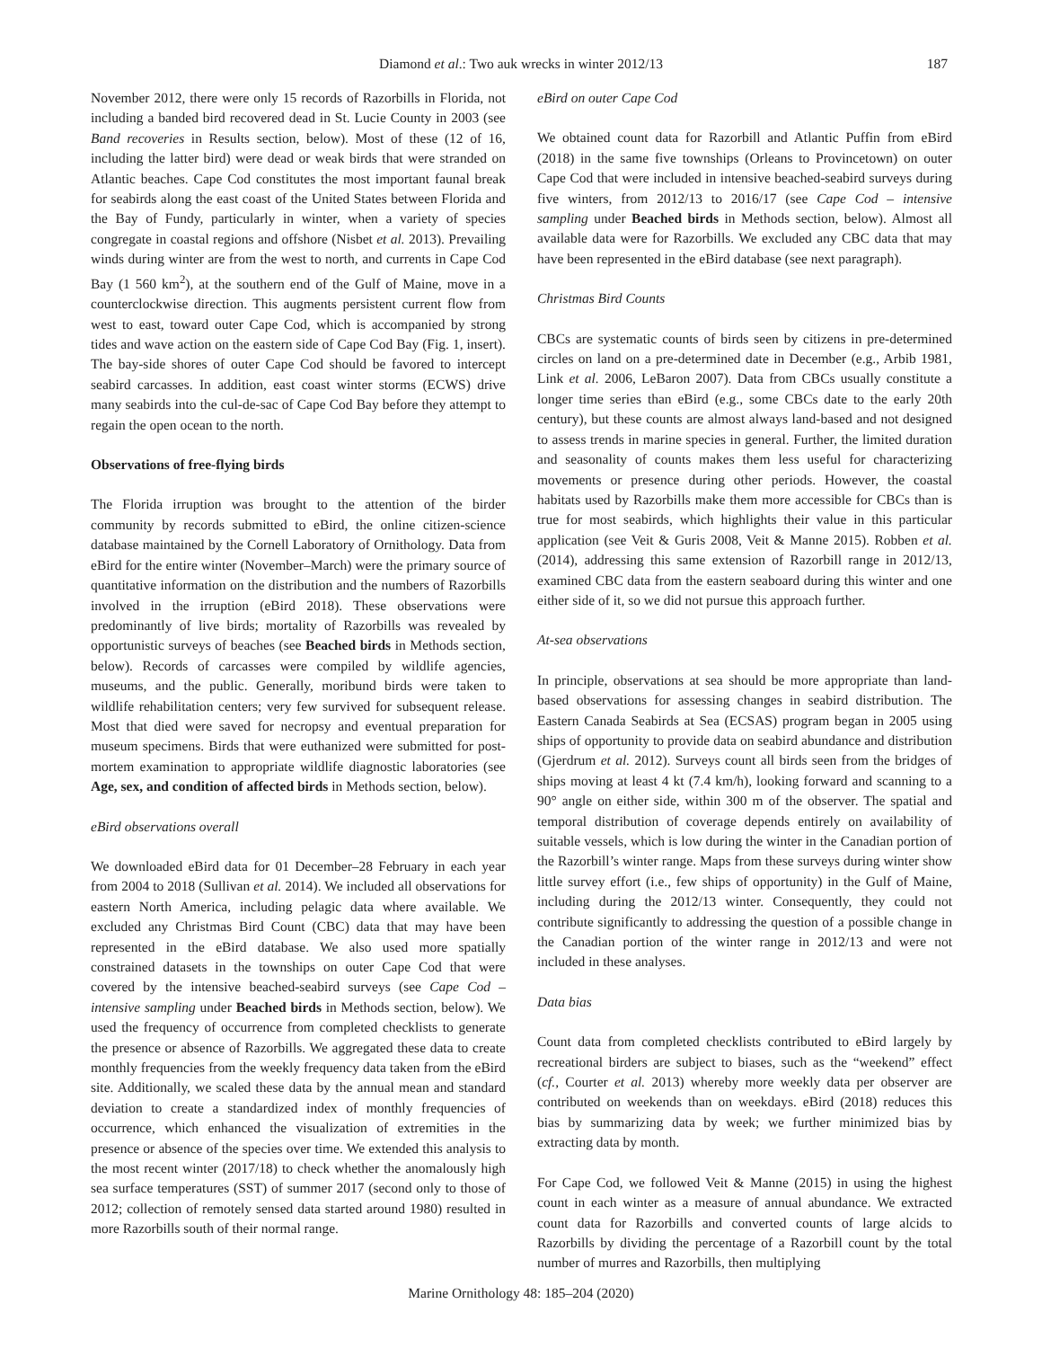Diamond et al.: Two auk wrecks in winter 2012/13 187
November 2012, there were only 15 records of Razorbills in Florida, not including a banded bird recovered dead in St. Lucie County in 2003 (see Band recoveries in Results section, below). Most of these (12 of 16, including the latter bird) were dead or weak birds that were stranded on Atlantic beaches. Cape Cod constitutes the most important faunal break for seabirds along the east coast of the United States between Florida and the Bay of Fundy, particularly in winter, when a variety of species congregate in coastal regions and offshore (Nisbet et al. 2013). Prevailing winds during winter are from the west to north, and currents in Cape Cod Bay (1 560 km<sup>2</sup>), at the southern end of the Gulf of Maine, move in a counterclockwise direction. This augments persistent current flow from west to east, toward outer Cape Cod, which is accompanied by strong tides and wave action on the eastern side of Cape Cod Bay (Fig. 1, insert). The bay-side shores of outer Cape Cod should be favored to intercept seabird carcasses. In addition, east coast winter storms (ECWS) drive many seabirds into the cul-de-sac of Cape Cod Bay before they attempt to regain the open ocean to the north.
Observations of free-flying birds
The Florida irruption was brought to the attention of the birder community by records submitted to eBird, the online citizen-science database maintained by the Cornell Laboratory of Ornithology. Data from eBird for the entire winter (November–March) were the primary source of quantitative information on the distribution and the numbers of Razorbills involved in the irruption (eBird 2018). These observations were predominantly of live birds; mortality of Razorbills was revealed by opportunistic surveys of beaches (see Beached birds in Methods section, below). Records of carcasses were compiled by wildlife agencies, museums, and the public. Generally, moribund birds were taken to wildlife rehabilitation centers; very few survived for subsequent release. Most that died were saved for necropsy and eventual preparation for museum specimens. Birds that were euthanized were submitted for post-mortem examination to appropriate wildlife diagnostic laboratories (see Age, sex, and condition of affected birds in Methods section, below).
eBird observations overall
We downloaded eBird data for 01 December–28 February in each year from 2004 to 2018 (Sullivan et al. 2014). We included all observations for eastern North America, including pelagic data where available. We excluded any Christmas Bird Count (CBC) data that may have been represented in the eBird database. We also used more spatially constrained datasets in the townships on outer Cape Cod that were covered by the intensive beached-seabird surveys (see Cape Cod – intensive sampling under Beached birds in Methods section, below). We used the frequency of occurrence from completed checklists to generate the presence or absence of Razorbills. We aggregated these data to create monthly frequencies from the weekly frequency data taken from the eBird site. Additionally, we scaled these data by the annual mean and standard deviation to create a standardized index of monthly frequencies of occurrence, which enhanced the visualization of extremities in the presence or absence of the species over time. We extended this analysis to the most recent winter (2017/18) to check whether the anomalously high sea surface temperatures (SST) of summer 2017 (second only to those of 2012; collection of remotely sensed data started around 1980) resulted in more Razorbills south of their normal range.
eBird on outer Cape Cod
We obtained count data for Razorbill and Atlantic Puffin from eBird (2018) in the same five townships (Orleans to Provincetown) on outer Cape Cod that were included in intensive beached-seabird surveys during five winters, from 2012/13 to 2016/17 (see Cape Cod – intensive sampling under Beached birds in Methods section, below). Almost all available data were for Razorbills. We excluded any CBC data that may have been represented in the eBird database (see next paragraph).
Christmas Bird Counts
CBCs are systematic counts of birds seen by citizens in pre-determined circles on land on a pre-determined date in December (e.g., Arbib 1981, Link et al. 2006, LeBaron 2007). Data from CBCs usually constitute a longer time series than eBird (e.g., some CBCs date to the early 20th century), but these counts are almost always land-based and not designed to assess trends in marine species in general. Further, the limited duration and seasonality of counts makes them less useful for characterizing movements or presence during other periods. However, the coastal habitats used by Razorbills make them more accessible for CBCs than is true for most seabirds, which highlights their value in this particular application (see Veit & Guris 2008, Veit & Manne 2015). Robben et al. (2014), addressing this same extension of Razorbill range in 2012/13, examined CBC data from the eastern seaboard during this winter and one either side of it, so we did not pursue this approach further.
At-sea observations
In principle, observations at sea should be more appropriate than land-based observations for assessing changes in seabird distribution. The Eastern Canada Seabirds at Sea (ECSAS) program began in 2005 using ships of opportunity to provide data on seabird abundance and distribution (Gjerdrum et al. 2012). Surveys count all birds seen from the bridges of ships moving at least 4 kt (7.4 km/h), looking forward and scanning to a 90° angle on either side, within 300 m of the observer. The spatial and temporal distribution of coverage depends entirely on availability of suitable vessels, which is low during the winter in the Canadian portion of the Razorbill’s winter range. Maps from these surveys during winter show little survey effort (i.e., few ships of opportunity) in the Gulf of Maine, including during the 2012/13 winter. Consequently, they could not contribute significantly to addressing the question of a possible change in the Canadian portion of the winter range in 2012/13 and were not included in these analyses.
Data bias
Count data from completed checklists contributed to eBird largely by recreational birders are subject to biases, such as the “weekend” effect (cf., Courter et al. 2013) whereby more weekly data per observer are contributed on weekends than on weekdays. eBird (2018) reduces this bias by summarizing data by week; we further minimized bias by extracting data by month.
For Cape Cod, we followed Veit & Manne (2015) in using the highest count in each winter as a measure of annual abundance. We extracted count data for Razorbills and converted counts of large alcids to Razorbills by dividing the percentage of a Razorbill count by the total number of murres and Razorbills, then multiplying
Marine Ornithology 48: 185–204 (2020)